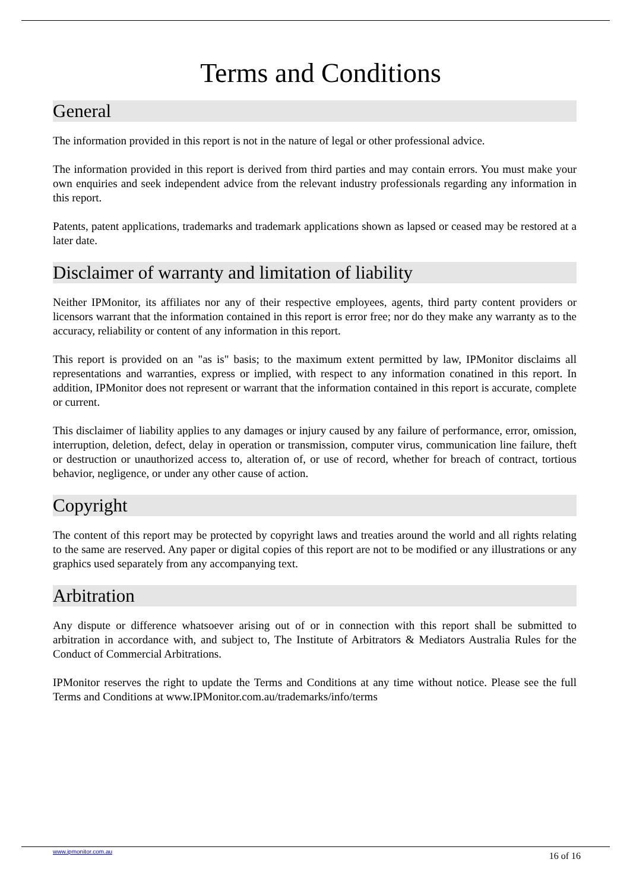Terms and Conditions
General
The information provided in this report is not in the nature of legal or other professional advice.
The information provided in this report is derived from third parties and may contain errors. You must make your own enquiries and seek independent advice from the relevant industry professionals regarding any information in this report.
Patents, patent applications, trademarks and trademark applications shown as lapsed or ceased may be restored at a later date.
Disclaimer of warranty and limitation of liability
Neither IPMonitor, its affiliates nor any of their respective employees, agents, third party content providers or licensors warrant that the information contained in this report is error free; nor do they make any warranty as to the accuracy, reliability or content of any information in this report.
This report is provided on an "as is" basis; to the maximum extent permitted by law, IPMonitor disclaims all representations and warranties, express or implied, with respect to any information conatined in this report. In addition, IPMonitor does not represent or warrant that the information contained in this report is accurate, complete or current.
This disclaimer of liability applies to any damages or injury caused by any failure of performance, error, omission, interruption, deletion, defect, delay in operation or transmission, computer virus, communication line failure, theft or destruction or unauthorized access to, alteration of, or use of record, whether for breach of contract, tortious behavior, negligence, or under any other cause of action.
Copyright
The content of this report may be protected by copyright laws and treaties around the world and all rights relating to the same are reserved. Any paper or digital copies of this report are not to be modified or any illustrations or any graphics used separately from any accompanying text.
Arbitration
Any dispute or difference whatsoever arising out of or in connection with this report shall be submitted to arbitration in accordance with, and subject to, The Institute of Arbitrators & Mediators Australia Rules for the Conduct of Commercial Arbitrations.
IPMonitor reserves the right to update the Terms and Conditions at any time without notice. Please see the full Terms and Conditions at www.IPMonitor.com.au/trademarks/info/terms
www.ipmonitor.com.au 16 of 16